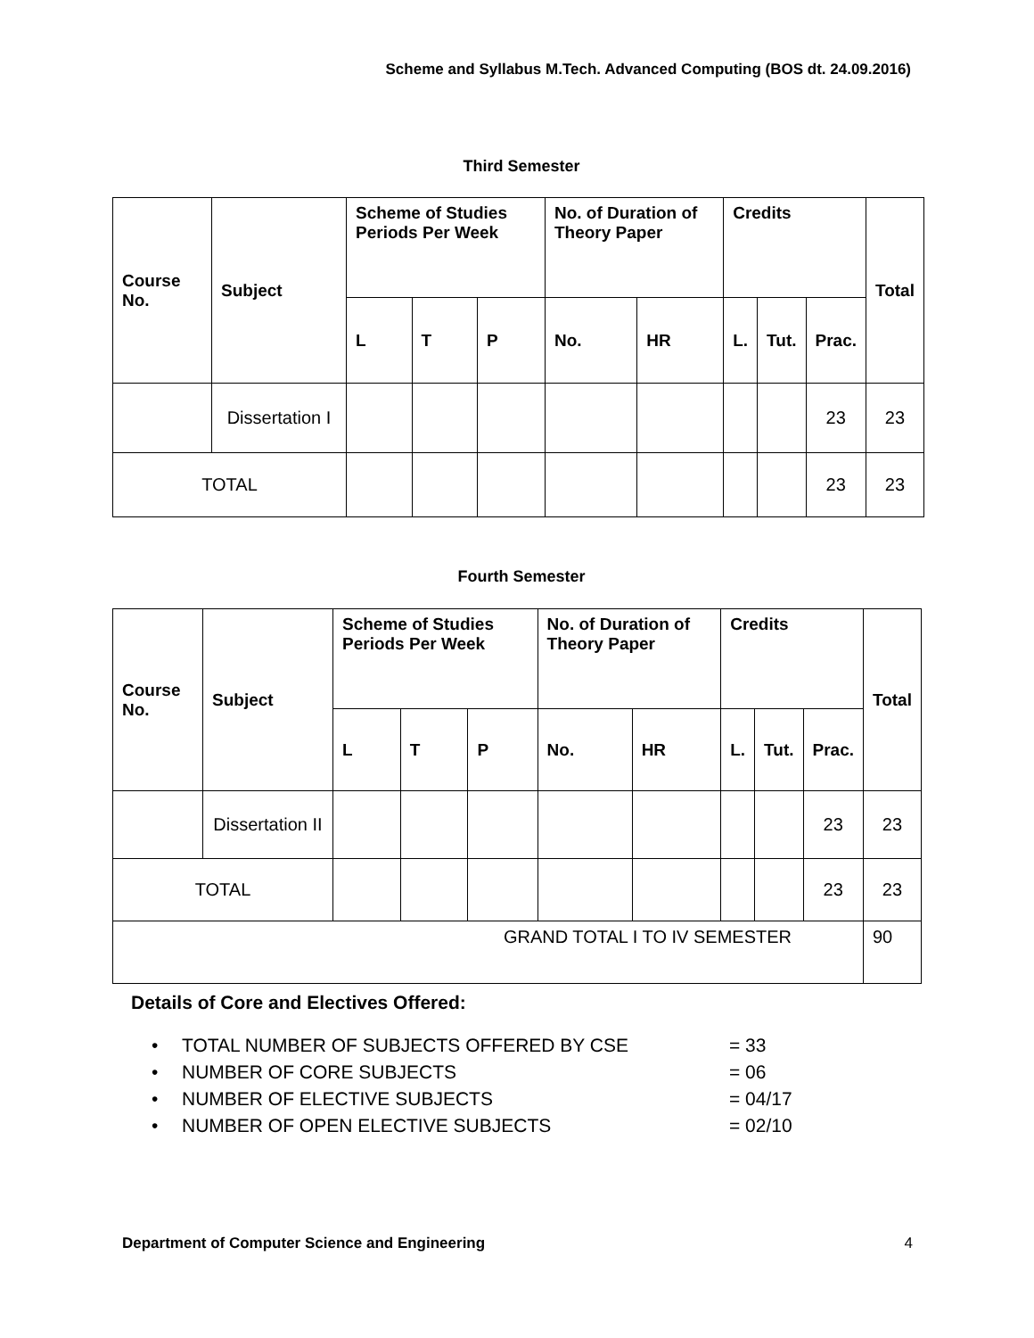Scheme and Syllabus M.Tech. Advanced Computing (BOS dt. 24.09.2016)
Third Semester
| Course No. | Subject | Scheme of Studies Periods Per Week | | | No. of Duration of Theory Paper | | Credits | | | Total |
| --- | --- | --- | --- | --- | --- | --- | --- | --- | --- | --- |
| | | L | T | P | No. | HR | L. | Tut. | Prac. | |
| | Dissertation I | | | | | | | | 23 | 23 |
| TOTAL | | | | | | | | | 23 | 23 |
Fourth Semester
| Course No. | Subject | Scheme of Studies Periods Per Week | | | No. of Duration of Theory Paper | | Credits | | | Total |
| --- | --- | --- | --- | --- | --- | --- | --- | --- | --- | --- |
| | | L | T | P | No. | HR | L. | Tut. | Prac. | |
| | Dissertation II | | | | | | | | 23 | 23 |
| TOTAL | | | | | | | | | 23 | 23 |
| GRAND TOTAL I TO IV SEMESTER | | | | | | | | | | 90 |
Details of Core and Electives Offered:
• TOTAL NUMBER OF SUBJECTS OFFERED BY CSE = 33
• NUMBER OF CORE SUBJECTS = 06
• NUMBER OF ELECTIVE SUBJECTS = 04/17
• NUMBER OF OPEN ELECTIVE SUBJECTS = 02/10
Department of Computer Science and Engineering 4